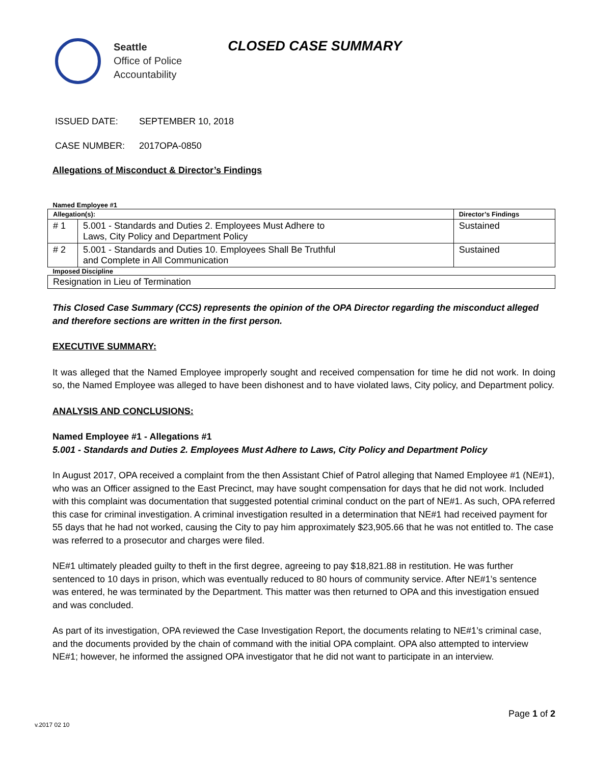Seattle
Office of Police
Accountability
CLOSED CASE SUMMARY
ISSUED DATE: SEPTEMBER 10, 2018
CASE NUMBER: 2017OPA-0850
Allegations of Misconduct & Director’s Findings
| Named Employee #1 | | |
| Allegation(s): | | Director’s Findings |
| # 1 | 5.001 - Standards and Duties 2. Employees Must Adhere to Laws, City Policy and Department Policy | Sustained |
| # 2 | 5.001 - Standards and Duties 10. Employees Shall Be Truthful and Complete in All Communication | Sustained |
| Imposed Discipline | | |
| Resignation in Lieu of Termination | | |
This Closed Case Summary (CCS) represents the opinion of the OPA Director regarding the misconduct alleged and therefore sections are written in the first person.
EXECUTIVE SUMMARY:
It was alleged that the Named Employee improperly sought and received compensation for time he did not work. In doing so, the Named Employee was alleged to have been dishonest and to have violated laws, City policy, and Department policy.
ANALYSIS AND CONCLUSIONS:
Named Employee #1 - Allegations #1
5.001 - Standards and Duties 2. Employees Must Adhere to Laws, City Policy and Department Policy
In August 2017, OPA received a complaint from the then Assistant Chief of Patrol alleging that Named Employee #1 (NE#1), who was an Officer assigned to the East Precinct, may have sought compensation for days that he did not work. Included with this complaint was documentation that suggested potential criminal conduct on the part of NE#1. As such, OPA referred this case for criminal investigation. A criminal investigation resulted in a determination that NE#1 had received payment for 55 days that he had not worked, causing the City to pay him approximately $23,905.66 that he was not entitled to. The case was referred to a prosecutor and charges were filed.
NE#1 ultimately pleaded guilty to theft in the first degree, agreeing to pay $18,821.88 in restitution. He was further sentenced to 10 days in prison, which was eventually reduced to 80 hours of community service. After NE#1’s sentence was entered, he was terminated by the Department. This matter was then returned to OPA and this investigation ensued and was concluded.
As part of its investigation, OPA reviewed the Case Investigation Report, the documents relating to NE#1’s criminal case, and the documents provided by the chain of command with the initial OPA complaint. OPA also attempted to interview NE#1; however, he informed the assigned OPA investigator that he did not want to participate in an interview.
Page 1 of 2
v.2017 02 10